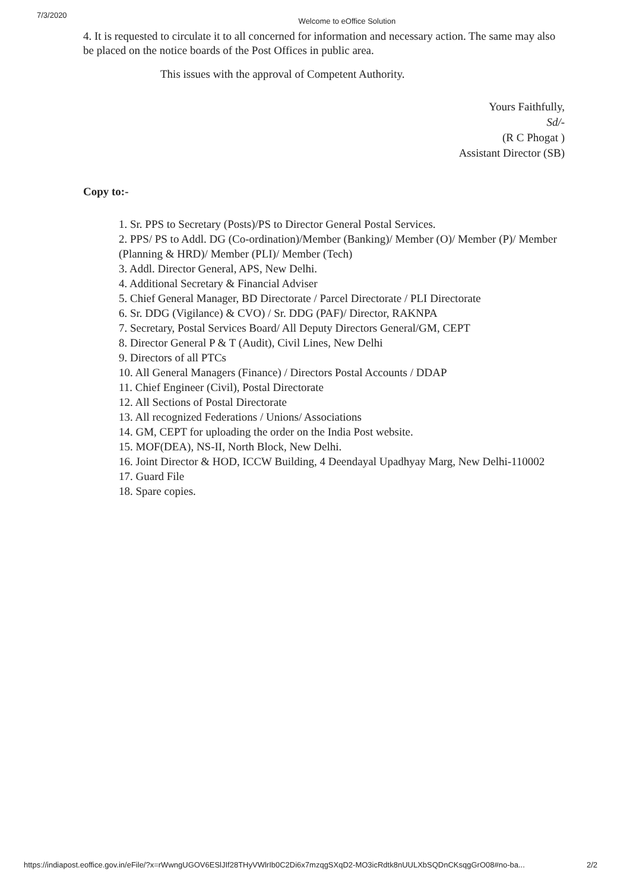7/3/2020 Welcome to eOffice Solution
4. It is requested to circulate it to all concerned for information and necessary action. The same may also be placed on the notice boards of the Post Offices in public area.
This issues with the approval of Competent Authority.
Yours Faithfully,
Sd/-
(R C Phogat )
Assistant Director (SB)
Copy to:-
1. Sr. PPS to Secretary (Posts)/PS to Director General Postal Services.
2. PPS/ PS to Addl. DG (Co-ordination)/Member (Banking)/ Member (O)/ Member (P)/ Member (Planning & HRD)/ Member (PLI)/ Member (Tech)
3. Addl. Director General, APS, New Delhi.
4. Additional Secretary & Financial Adviser
5. Chief General Manager, BD Directorate / Parcel Directorate / PLI Directorate
6. Sr. DDG (Vigilance) & CVO) / Sr. DDG (PAF)/ Director, RAKNPA
7. Secretary, Postal Services Board/ All Deputy Directors General/GM, CEPT
8. Director General P & T (Audit), Civil Lines, New Delhi
9. Directors of all PTCs
10. All General Managers (Finance) / Directors Postal Accounts / DDAP
11. Chief Engineer (Civil), Postal Directorate
12. All Sections of Postal Directorate
13. All recognized Federations / Unions/ Associations
14. GM, CEPT for uploading the order on the India Post website.
15. MOF(DEA), NS-II, North Block, New Delhi.
16. Joint Director & HOD, ICCW Building, 4 Deendayal Upadhyay Marg, New Delhi-110002
17. Guard File
18. Spare copies.
https://indiapost.eoffice.gov.in/eFile/?x=rWwngUGOV6ESlJIf28THyVWlrIb0C2Di6x7mzqgSXqD2-MO3icRdtk8nUULXbSQDnCKsqgGrO08#no-ba... 2/2